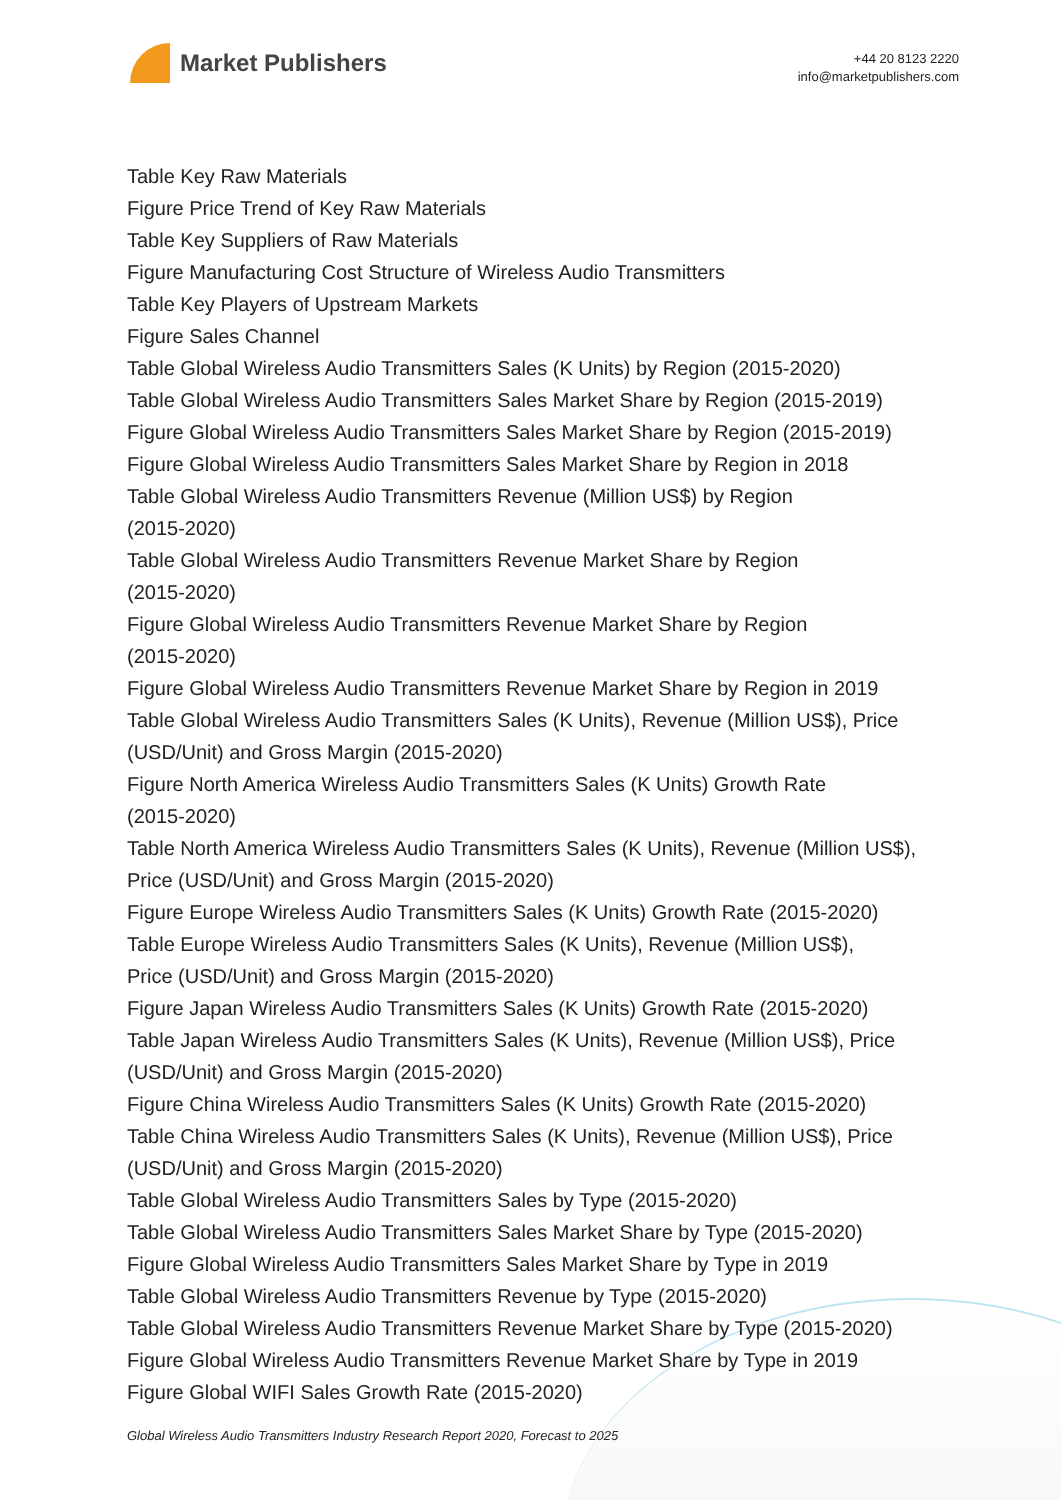Market Publishers
+44 20 8123 2220
info@marketpublishers.com
Table Key Raw Materials
Figure Price Trend of Key Raw Materials
Table Key Suppliers of Raw Materials
Figure Manufacturing Cost Structure of Wireless Audio Transmitters
Table Key Players of Upstream Markets
Figure Sales Channel
Table Global Wireless Audio Transmitters Sales (K Units) by Region (2015-2020)
Table Global Wireless Audio Transmitters Sales Market Share by Region (2015-2019)
Figure Global Wireless Audio Transmitters Sales Market Share by Region (2015-2019)
Figure Global Wireless Audio Transmitters Sales Market Share by Region in 2018
Table Global Wireless Audio Transmitters Revenue (Million US$) by Region
(2015-2020)
Table Global Wireless Audio Transmitters Revenue Market Share by Region
(2015-2020)
Figure Global Wireless Audio Transmitters Revenue Market Share by Region
(2015-2020)
Figure Global Wireless Audio Transmitters Revenue Market Share by Region in 2019
Table Global Wireless Audio Transmitters Sales (K Units), Revenue (Million US$), Price (USD/Unit) and Gross Margin (2015-2020)
Figure North America Wireless Audio Transmitters Sales (K Units) Growth Rate
(2015-2020)
Table North America Wireless Audio Transmitters Sales (K Units), Revenue (Million US$), Price (USD/Unit) and Gross Margin (2015-2020)
Figure Europe Wireless Audio Transmitters Sales (K Units) Growth Rate (2015-2020)
Table Europe Wireless Audio Transmitters Sales (K Units), Revenue (Million US$),
Price (USD/Unit) and Gross Margin (2015-2020)
Figure Japan Wireless Audio Transmitters Sales (K Units) Growth Rate (2015-2020)
Table Japan Wireless Audio Transmitters Sales (K Units), Revenue (Million US$), Price (USD/Unit) and Gross Margin (2015-2020)
Figure China Wireless Audio Transmitters Sales (K Units) Growth Rate (2015-2020)
Table China Wireless Audio Transmitters Sales (K Units), Revenue (Million US$), Price (USD/Unit) and Gross Margin (2015-2020)
Table Global Wireless Audio Transmitters Sales by Type (2015-2020)
Table Global Wireless Audio Transmitters Sales Market Share by Type (2015-2020)
Figure Global Wireless Audio Transmitters Sales Market Share by Type in 2019
Table Global Wireless Audio Transmitters Revenue by Type (2015-2020)
Table Global Wireless Audio Transmitters Revenue Market Share by Type (2015-2020)
Figure Global Wireless Audio Transmitters Revenue Market Share by Type in 2019
Figure Global WIFI Sales Growth Rate (2015-2020)
Global Wireless Audio Transmitters Industry Research Report 2020, Forecast to 2025